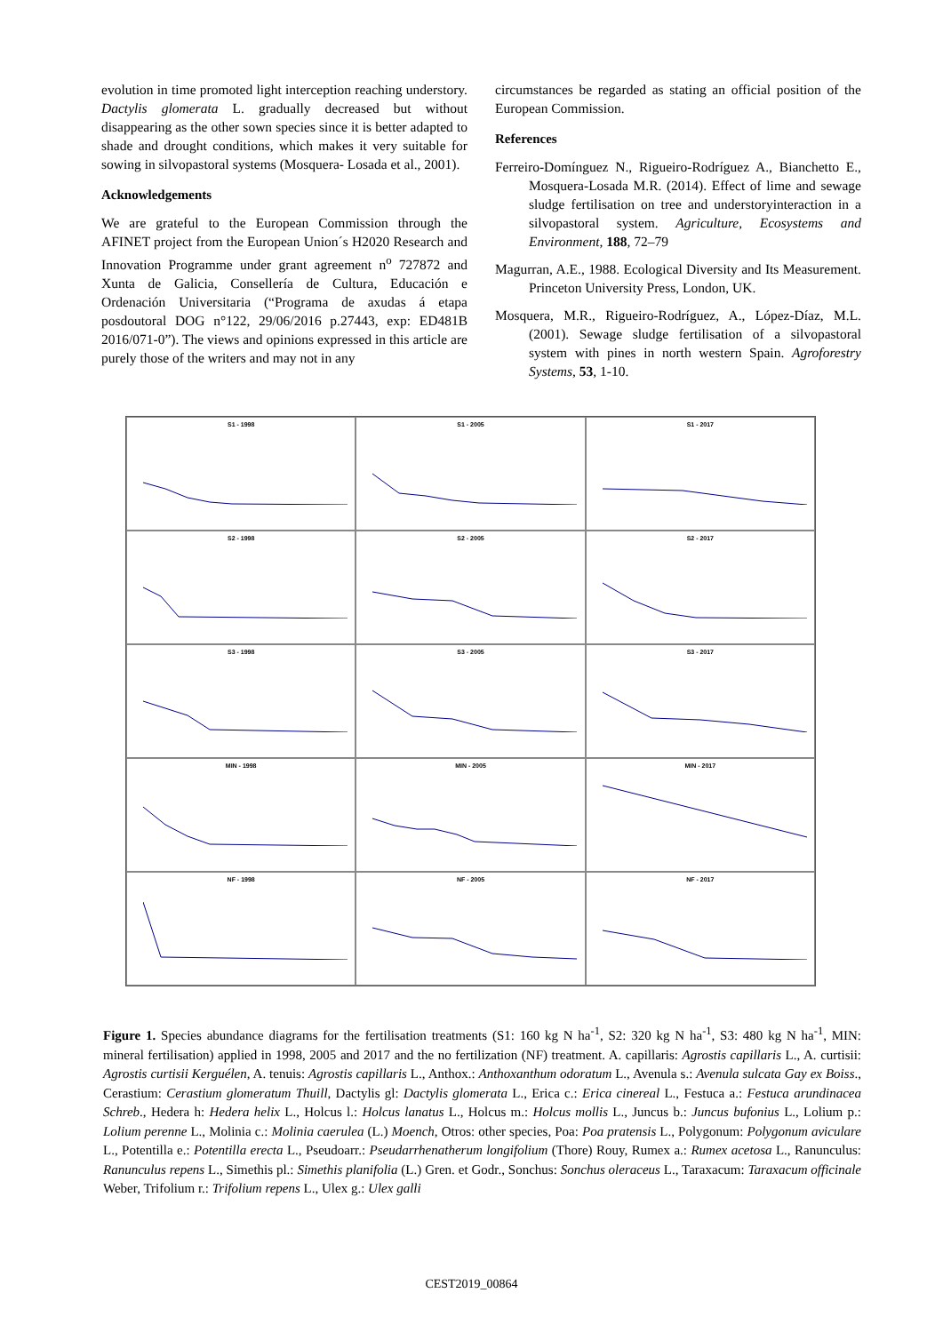evolution in time promoted light interception reaching understory. Dactylis glomerata L. gradually decreased but without disappearing as the other sown species since it is better adapted to shade and drought conditions, which makes it very suitable for sowing in silvopastoral systems (Mosquera- Losada et al., 2001).
Acknowledgements
We are grateful to the European Commission through the AFINET project from the European Union´s H2020 Research and Innovation Programme under grant agreement n<sup>o</sup> 727872 and Xunta de Galicia, Consellería de Cultura, Educación e Ordenación Universitaria (“Programa de axudas á etapa posdoutoral DOG n°122, 29/06/2016 p.27443, exp: ED481B 2016/071-0”). The views and opinions expressed in this article are purely those of the writers and may not in any
circumstances be regarded as stating an official position of the European Commission.
References
Ferreiro-Domínguez N., Rigueiro-Rodríguez A., Bianchetto E., Mosquera-Losada M.R. (2014). Effect of lime and sewage sludge fertilisation on tree and understoryinteraction in a silvopastoral system. Agriculture, Ecosystems and Environment, 188, 72–79
Magurran, A.E., 1988. Ecological Diversity and Its Measurement. Princeton University Press, London, UK.
Mosquera, M.R., Rigueiro-Rodríguez, A., López-Díaz, M.L. (2001). Sewage sludge fertilisation of a silvopastoral system with pines in north western Spain. Agroforestry Systems, 53, 1-10.
S1 - 1998
S1 - 2005
S1 - 2017
S2 - 1998
S2 - 2005
S2 - 2017
S3 - 1998
S3 - 2005
S3 - 2017
MIN - 1998
MIN - 2005
MIN - 2017
NF - 1998
NF - 2005
NF - 2017
Figure 1. Species abundance diagrams for the fertilisation treatments (S1: 160 kg N ha<sup>-1</sup>, S2: 320 kg N ha<sup>-1</sup>, S3: 480 kg N ha<sup>-1</sup>, MIN: mineral fertilisation) applied in 1998, 2005 and 2017 and the no fertilization (NF) treatment. A. capillaris: Agrostis capillaris L., A. curtisii: Agrostis curtisii Kerguélen, A. tenuis: Agrostis capillaris L., Anthox.: Anthoxanthum odoratum L., Avenula s.: Avenula sulcata Gay ex Boiss., Cerastium: Cerastium glomeratum Thuill, Dactylis gl: Dactylis glomerata L., Erica c.: Erica cinereal L., Festuca a.: Festuca arundinacea Schreb., Hedera h: Hedera helix L., Holcus l.: Holcus lanatus L., Holcus m.: Holcus mollis L., Juncus b.: Juncus bufonius L., Lolium p.: Lolium perenne L., Molinia c.: Molinia caerulea (L.) Moench, Otros: other species, Poa: Poa pratensis L., Polygonum: Polygonum aviculare L., Potentilla e.: Potentilla erecta L., Pseudoarr.: Pseudarrhenatherum longifolium (Thore) Rouy, Rumex a.: Rumex acetosa L., Ranunculus: Ranunculus repens L., Simethis pl.: Simethis planifolia (L.) Gren. et Godr., Sonchus: Sonchus oleraceus L., Taraxacum: Taraxacum officinale Weber, Trifolium r.: Trifolium repens L., Ulex g.: Ulex galli
CEST2019_00864